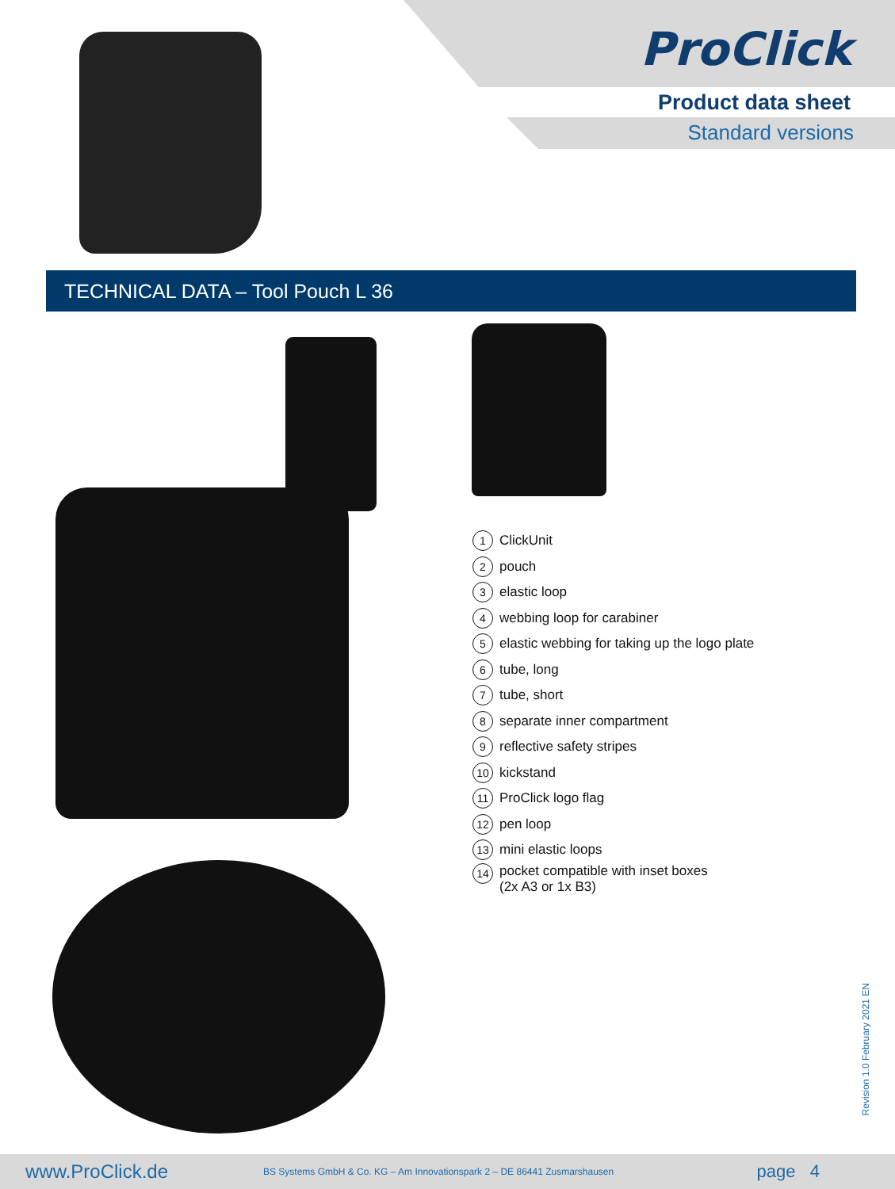ProClick
Product data sheet
Standard versions
TECHNICAL DATA – Tool Pouch L 36
1 ClickUnit
2 pouch
3 elastic loop
4 webbing loop for carabiner
5 elastic webbing for taking up the logo plate
6 tube, long
7 tube, short
8 separate inner compartment
9 reflective safety stripes
10 kickstand
11 ProClick logo flag
12 pen loop
13 mini elastic loops
14 pocket compatible with inset boxes
(2x A3 or 1x B3)
Revision 1.0 February 2021 EN
www.ProClick.de BS Systems GmbH & Co. KG – Am Innovationspark 2 – DE 86441 Zusmarshausen page 4